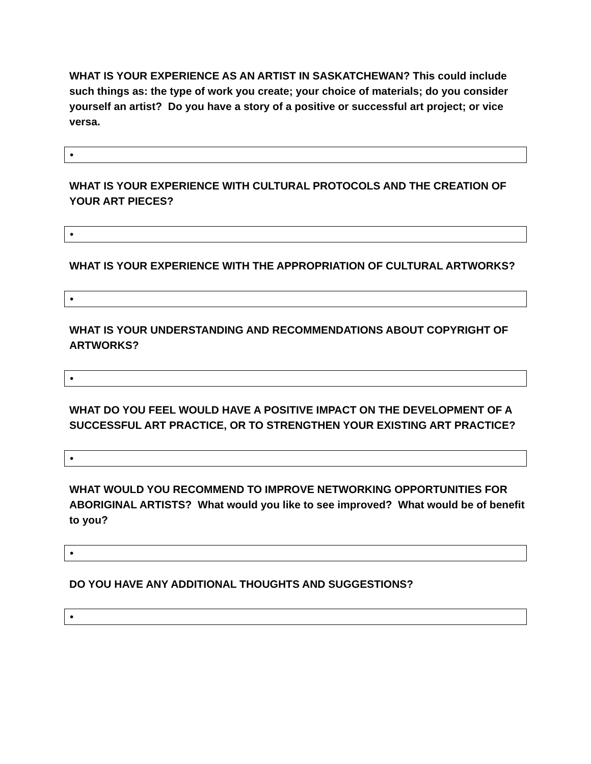WHAT IS YOUR EXPERIENCE AS AN ARTIST IN SASKATCHEWAN? This could include such things as: the type of work you create; your choice of materials; do you consider yourself an artist? Do you have a story of a positive or successful art project; or vice versa.
•
WHAT IS YOUR EXPERIENCE WITH CULTURAL PROTOCOLS AND THE CREATION OF YOUR ART PIECES?
•
WHAT IS YOUR EXPERIENCE WITH THE APPROPRIATION OF CULTURAL ARTWORKS?
•
WHAT IS YOUR UNDERSTANDING AND RECOMMENDATIONS ABOUT COPYRIGHT OF ARTWORKS?
•
WHAT DO YOU FEEL WOULD HAVE A POSITIVE IMPACT ON THE DEVELOPMENT OF A SUCCESSFUL ART PRACTICE, OR TO STRENGTHEN YOUR EXISTING ART PRACTICE?
•
WHAT WOULD YOU RECOMMEND TO IMPROVE NETWORKING OPPORTUNITIES FOR ABORIGINAL ARTISTS? What would you like to see improved? What would be of benefit to you?
•
DO YOU HAVE ANY ADDITIONAL THOUGHTS AND SUGGESTIONS?
•